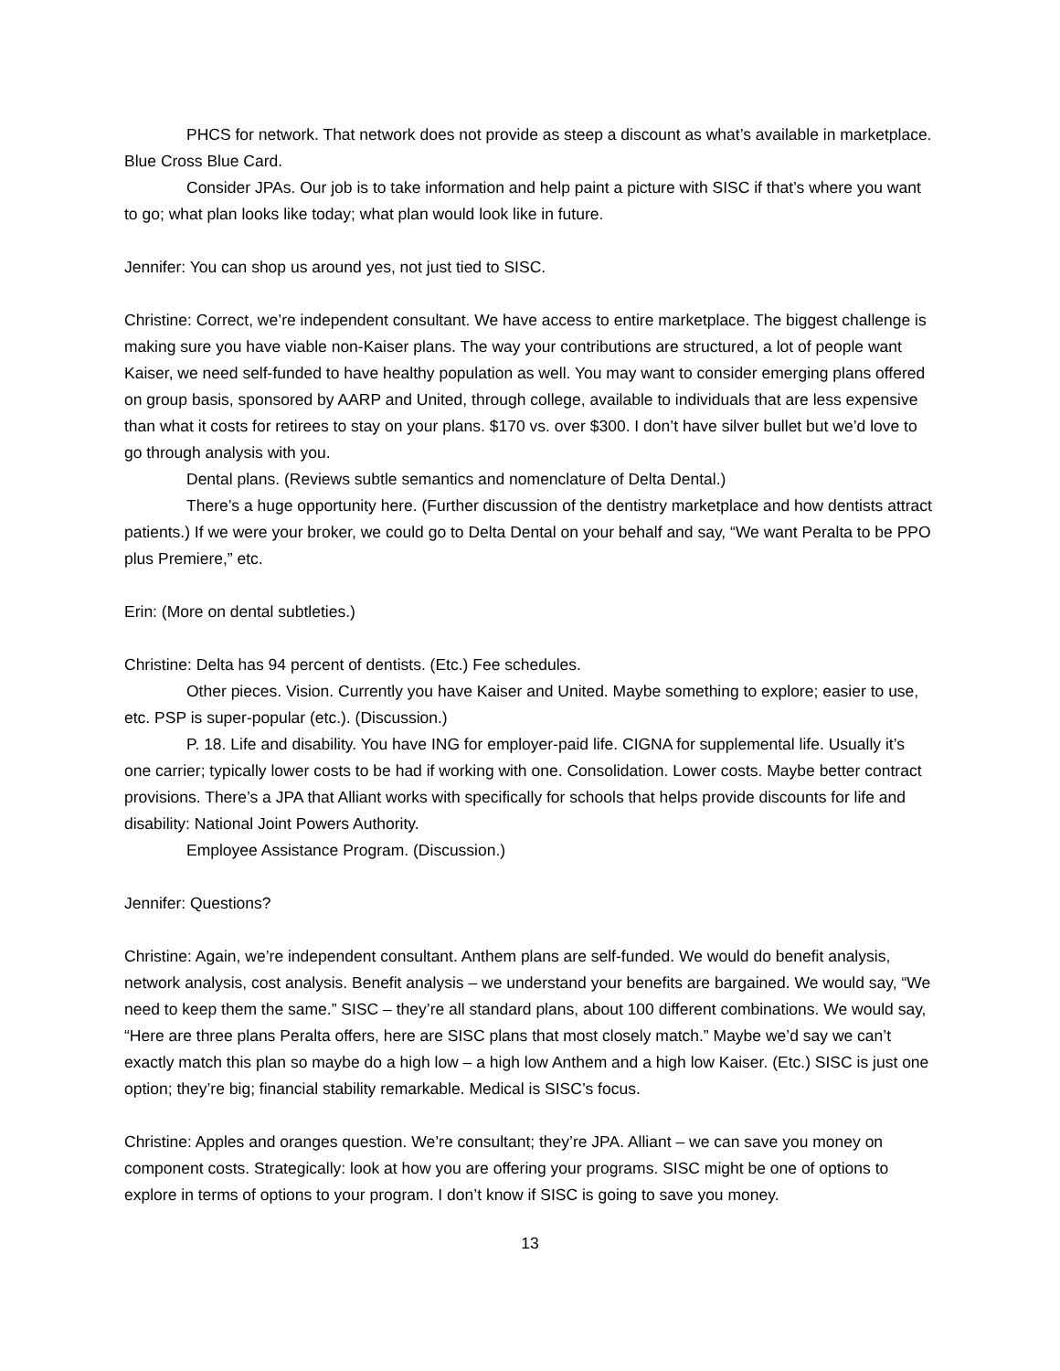PHCS for network. That network does not provide as steep a discount as what’s available in marketplace. Blue Cross Blue Card.
Consider JPAs. Our job is to take information and help paint a picture with SISC if that’s where you want to go; what plan looks like today; what plan would look like in future.
Jennifer: You can shop us around yes, not just tied to SISC.
Christine: Correct, we’re independent consultant. We have access to entire marketplace. The biggest challenge is making sure you have viable non-Kaiser plans. The way your contributions are structured, a lot of people want Kaiser, we need self-funded to have healthy population as well. You may want to consider emerging plans offered on group basis, sponsored by AARP and United, through college, available to individuals that are less expensive than what it costs for retirees to stay on your plans. $170 vs. over $300. I don’t have silver bullet but we’d love to go through analysis with you.
Dental plans. (Reviews subtle semantics and nomenclature of Delta Dental.)
There’s a huge opportunity here. (Further discussion of the dentistry marketplace and how dentists attract patients.) If we were your broker, we could go to Delta Dental on your behalf and say, “We want Peralta to be PPO plus Premiere,” etc.
Erin: (More on dental subtleties.)
Christine: Delta has 94 percent of dentists. (Etc.) Fee schedules.
Other pieces. Vision. Currently you have Kaiser and United. Maybe something to explore; easier to use, etc. PSP is super-popular (etc.). (Discussion.)
P. 18. Life and disability. You have ING for employer-paid life. CIGNA for supplemental life. Usually it’s one carrier; typically lower costs to be had if working with one. Consolidation. Lower costs. Maybe better contract provisions. There’s a JPA that Alliant works with specifically for schools that helps provide discounts for life and disability: National Joint Powers Authority.
Employee Assistance Program. (Discussion.)
Jennifer: Questions?
Christine: Again, we’re independent consultant. Anthem plans are self-funded. We would do benefit analysis, network analysis, cost analysis. Benefit analysis – we understand your benefits are bargained. We would say, “We need to keep them the same.” SISC – they’re all standard plans, about 100 different combinations. We would say, “Here are three plans Peralta offers, here are SISC plans that most closely match.” Maybe we’d say we can’t exactly match this plan so maybe do a high low – a high low Anthem and a high low Kaiser. (Etc.) SISC is just one option; they’re big; financial stability remarkable. Medical is SISC’s focus.
Christine: Apples and oranges question. We’re consultant; they’re JPA. Alliant – we can save you money on component costs. Strategically: look at how you are offering your programs. SISC might be one of options to explore in terms of options to your program. I don’t know if SISC is going to save you money.
13